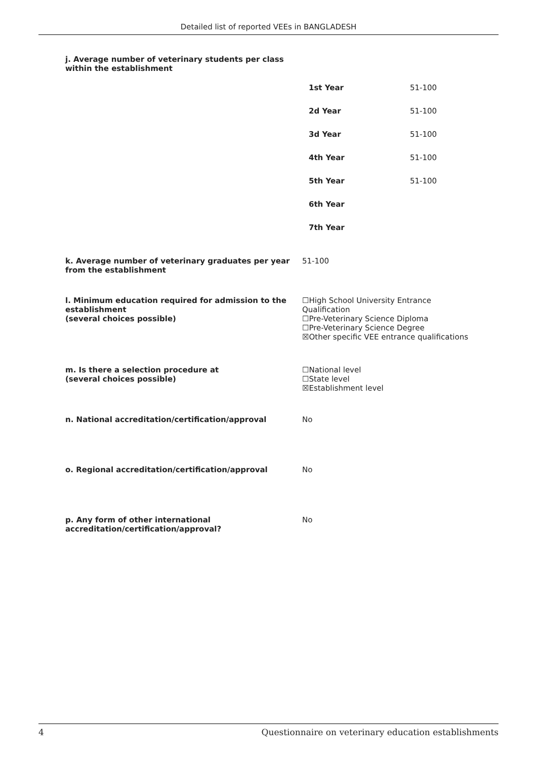Detailed list of reported VEEs in BANGLADESH
j. Average number of veterinary students per class
within the establishment
| 1st Year | 51-100 |
| 2d Year | 51-100 |
| 3d Year | 51-100 |
| 4th Year | 51-100 |
| 5th Year | 51-100 |
| 6th Year | |
| 7th Year | |
k. Average number of veterinary graduates per year from the establishment
51-100
l. Minimum education required for admission to the establishment
(several choices possible)
☐High School University Entrance Qualification
☐Pre-Veterinary Science Diploma
☐Pre-Veterinary Science Degree
☒Other specific VEE entrance qualifications
m. Is there a selection procedure at
(several choices possible)
☐National level
☐State level
☒Establishment level
n. National accreditation/certification/approval No
o. Regional accreditation/certification/approval No
p. Any form of other international accreditation/certification/approval?
No
4 Questionnaire on veterinary education establishments